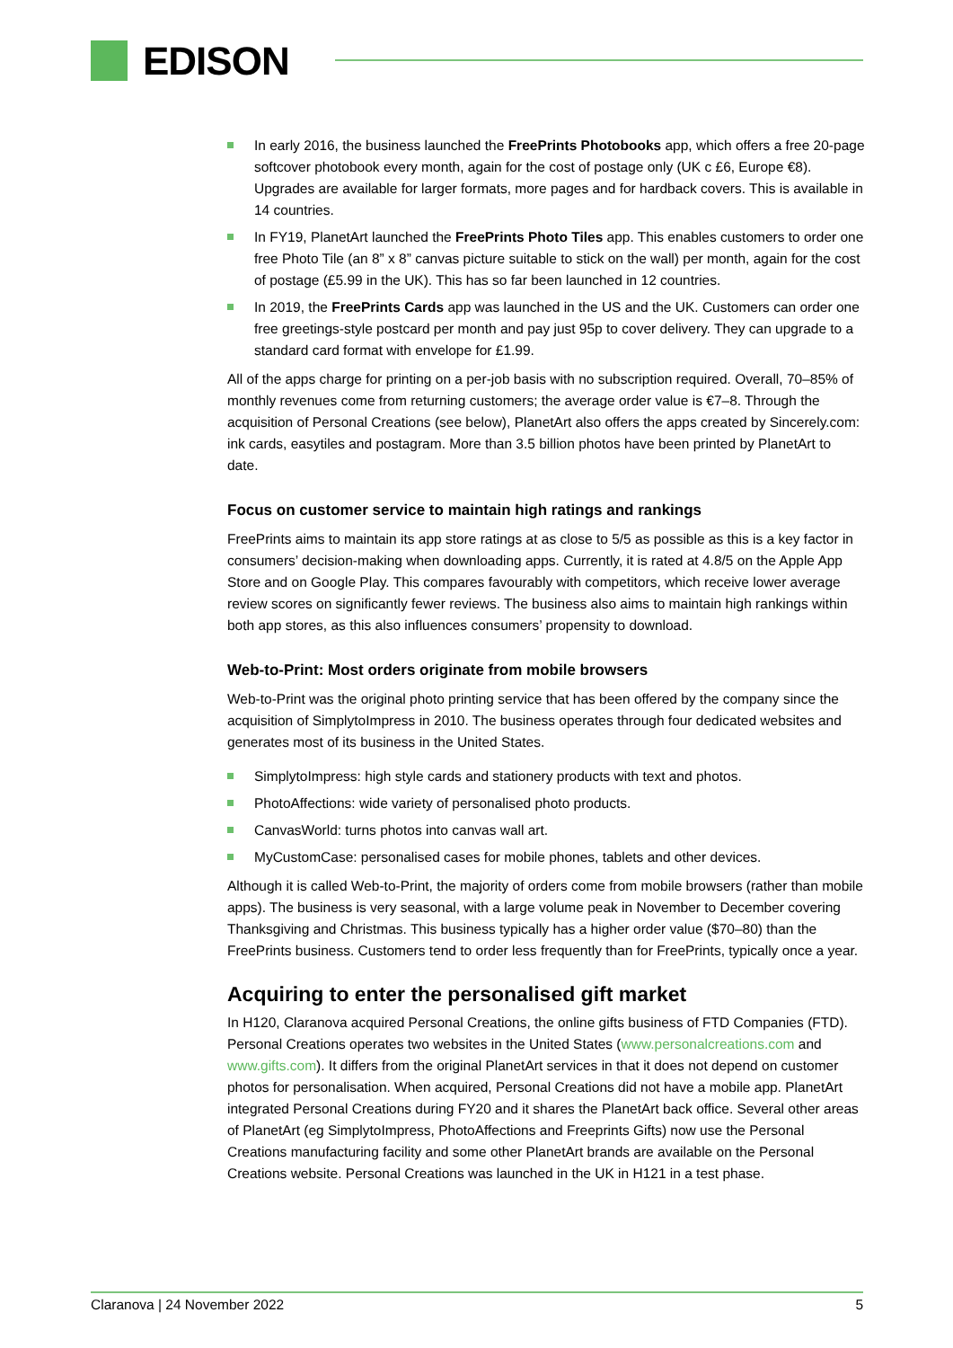EDISON
In early 2016, the business launched the FreePrints Photobooks app, which offers a free 20-page softcover photobook every month, again for the cost of postage only (UK c £6, Europe €8). Upgrades are available for larger formats, more pages and for hardback covers. This is available in 14 countries.
In FY19, PlanetArt launched the FreePrints Photo Tiles app. This enables customers to order one free Photo Tile (an 8” x 8” canvas picture suitable to stick on the wall) per month, again for the cost of postage (£5.99 in the UK). This has so far been launched in 12 countries.
In 2019, the FreePrints Cards app was launched in the US and the UK. Customers can order one free greetings-style postcard per month and pay just 95p to cover delivery. They can upgrade to a standard card format with envelope for £1.99.
All of the apps charge for printing on a per-job basis with no subscription required. Overall, 70–85% of monthly revenues come from returning customers; the average order value is €7–8. Through the acquisition of Personal Creations (see below), PlanetArt also offers the apps created by Sincerely.com: ink cards, easytiles and postagram. More than 3.5 billion photos have been printed by PlanetArt to date.
Focus on customer service to maintain high ratings and rankings
FreePrints aims to maintain its app store ratings at as close to 5/5 as possible as this is a key factor in consumers’ decision-making when downloading apps. Currently, it is rated at 4.8/5 on the Apple App Store and on Google Play. This compares favourably with competitors, which receive lower average review scores on significantly fewer reviews. The business also aims to maintain high rankings within both app stores, as this also influences consumers’ propensity to download.
Web-to-Print: Most orders originate from mobile browsers
Web-to-Print was the original photo printing service that has been offered by the company since the acquisition of SimplytoImpress in 2010. The business operates through four dedicated websites and generates most of its business in the United States.
SimplytoImpress: high style cards and stationery products with text and photos.
PhotoAffections: wide variety of personalised photo products.
CanvasWorld: turns photos into canvas wall art.
MyCustomCase: personalised cases for mobile phones, tablets and other devices.
Although it is called Web-to-Print, the majority of orders come from mobile browsers (rather than mobile apps). The business is very seasonal, with a large volume peak in November to December covering Thanksgiving and Christmas. This business typically has a higher order value ($70–80) than the FreePrints business. Customers tend to order less frequently than for FreePrints, typically once a year.
Acquiring to enter the personalised gift market
In H120, Claranova acquired Personal Creations, the online gifts business of FTD Companies (FTD). Personal Creations operates two websites in the United States (www.personalcreations.com and www.gifts.com). It differs from the original PlanetArt services in that it does not depend on customer photos for personalisation. When acquired, Personal Creations did not have a mobile app. PlanetArt integrated Personal Creations during FY20 and it shares the PlanetArt back office. Several other areas of PlanetArt (eg SimplytoImpress, PhotoAffections and Freeprints Gifts) now use the Personal Creations manufacturing facility and some other PlanetArt brands are available on the Personal Creations website. Personal Creations was launched in the UK in H121 in a test phase.
Claranova | 24 November 2022 5